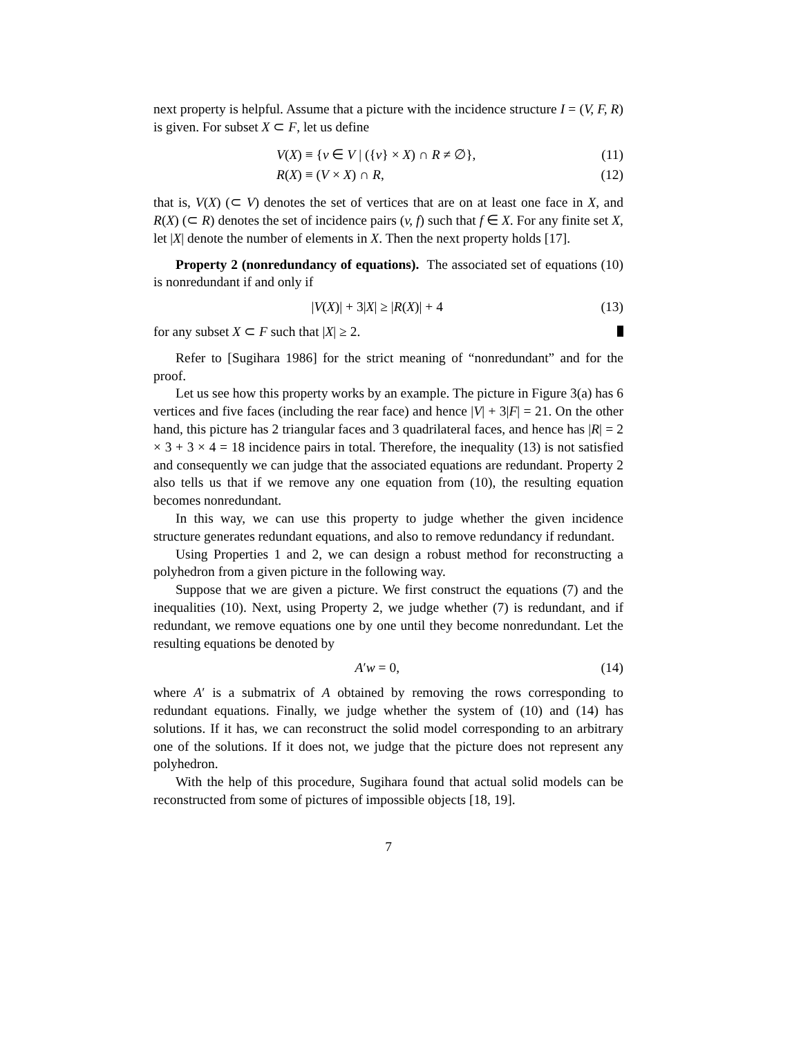next property is helpful. Assume that a picture with the incidence structure I = (V, F, R) is given. For subset X ⊂ F, let us define
V(X) ≡ {v ∈ V | ({v} × X) ∩ R ≠ ∅}, (11)
R(X) ≡ (V × X) ∩ R, (12)
that is, V(X) (⊂ V) denotes the set of vertices that are on at least one face in X, and R(X) (⊂ R) denotes the set of incidence pairs (v, f) such that f ∈ X. For any finite set X, let |X| denote the number of elements in X. Then the next property holds [17].
Property 2 (nonredundancy of equations). The associated set of equations (10) is nonredundant if and only if
|V(X)| + 3|X| ≥ |R(X)| + 4 (13)
for any subset X ⊂ F such that |X| ≥ 2.
Refer to [Sugihara 1986] for the strict meaning of “nonredundant” and for the proof.
Let us see how this property works by an example. The picture in Figure 3(a) has 6 vertices and five faces (including the rear face) and hence |V| + 3|F| = 21. On the other hand, this picture has 2 triangular faces and 3 quadrilateral faces, and hence has |R| = 2 × 3 + 3 × 4 = 18 incidence pairs in total. Therefore, the inequality (13) is not satisfied and consequently we can judge that the associated equations are redundant. Property 2 also tells us that if we remove any one equation from (10), the resulting equation becomes nonredundant.
In this way, we can use this property to judge whether the given incidence structure generates redundant equations, and also to remove redundancy if redundant.
Using Properties 1 and 2, we can design a robust method for reconstructing a polyhedron from a given picture in the following way.
Suppose that we are given a picture. We first construct the equations (7) and the inequalities (10). Next, using Property 2, we judge whether (7) is redundant, and if redundant, we remove equations one by one until they become nonredundant. Let the resulting equations be denoted by
A′w = 0, (14)
where A′ is a submatrix of A obtained by removing the rows corresponding to redundant equations. Finally, we judge whether the system of (10) and (14) has solutions. If it has, we can reconstruct the solid model corresponding to an arbitrary one of the solutions. If it does not, we judge that the picture does not represent any polyhedron.
With the help of this procedure, Sugihara found that actual solid models can be reconstructed from some of pictures of impossible objects [18, 19].
7